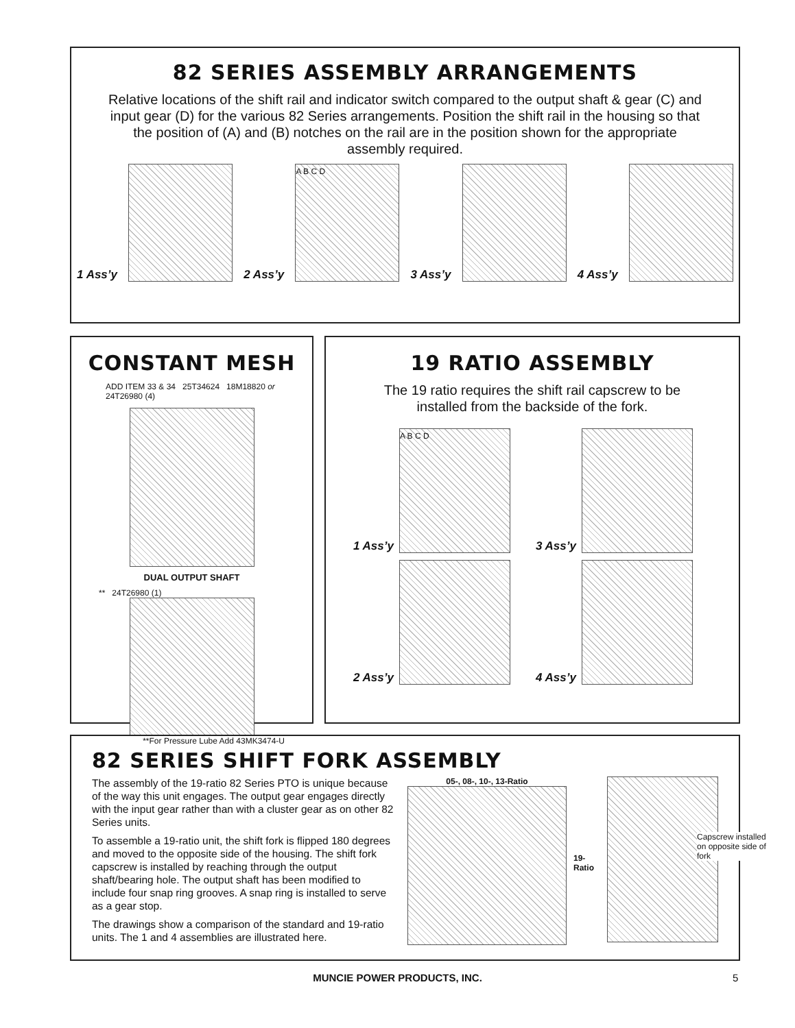82 SERIES ASSEMBLY ARRANGEMENTS
Relative locations of the shift rail and indicator switch compared to the output shaft & gear (C) and input gear (D) for the various 82 Series arrangements. Position the shift rail in the housing so that the position of (A) and (B) notches on the rail are in the position shown for the appropriate assembly required.
1 Ass’y
2 Ass’y
A B C D
3 Ass’y
4 Ass’y
CONSTANT MESH
ADD ITEM 33 & 34 25T34624 18M18820 or 24T26980 (4)
DUAL OUTPUT SHAFT
** 24T26980 (1)
**For Pressure Lube Add 43MK3474-U
19 RATIO ASSEMBLY
The 19 ratio requires the shift rail capscrew to be installed from the backside of the fork.
1 Ass’y
A B C D
3 Ass’y
2 Ass’y
4 Ass’y
82 SERIES SHIFT FORK ASSEMBLY
The assembly of the 19-ratio 82 Series PTO is unique because of the way this unit engages. The output gear engages directly with the input gear rather than with a cluster gear as on other 82 Series units.
To assemble a 19-ratio unit, the shift fork is flipped 180 degrees and moved to the opposite side of the housing. The shift fork capscrew is installed by reaching through the output shaft/bearing hole. The output shaft has been modified to include four snap ring grooves. A snap ring is installed to serve as a gear stop.
The drawings show a comparison of the standard and 19-ratio units. The 1 and 4 assemblies are illustrated here.
05-, 08-, 10-, 13-Ratio 19-Ratio
Capscrew installed on opposite side of fork
MUNCIE POWER PRODUCTS, INC. 5